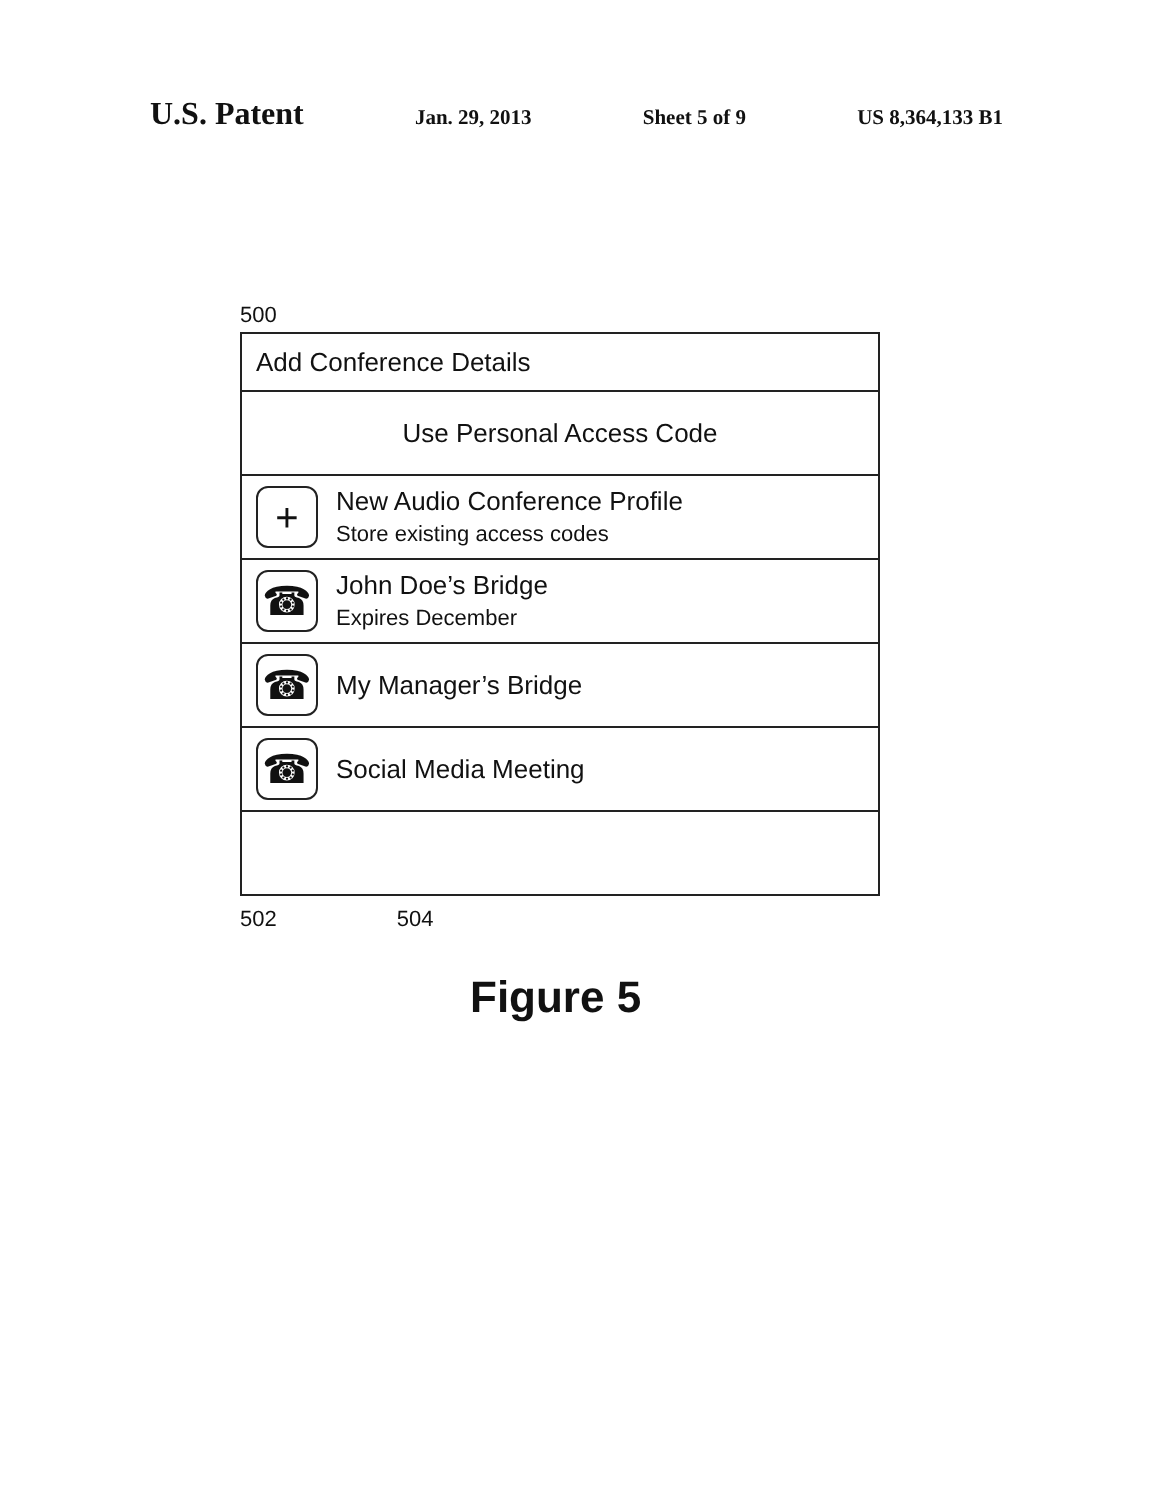U.S. Patent
Jan. 29, 2013 Sheet 5 of 9 US 8,364,133 B1
500
Add Conference Details
Use Personal Access Code
+
New Audio Conference Profile
Store existing access codes
☎
John Doe’s Bridge
Expires December
☎
My Manager’s Bridge
☎
Social Media Meeting
502 504
Figure 5